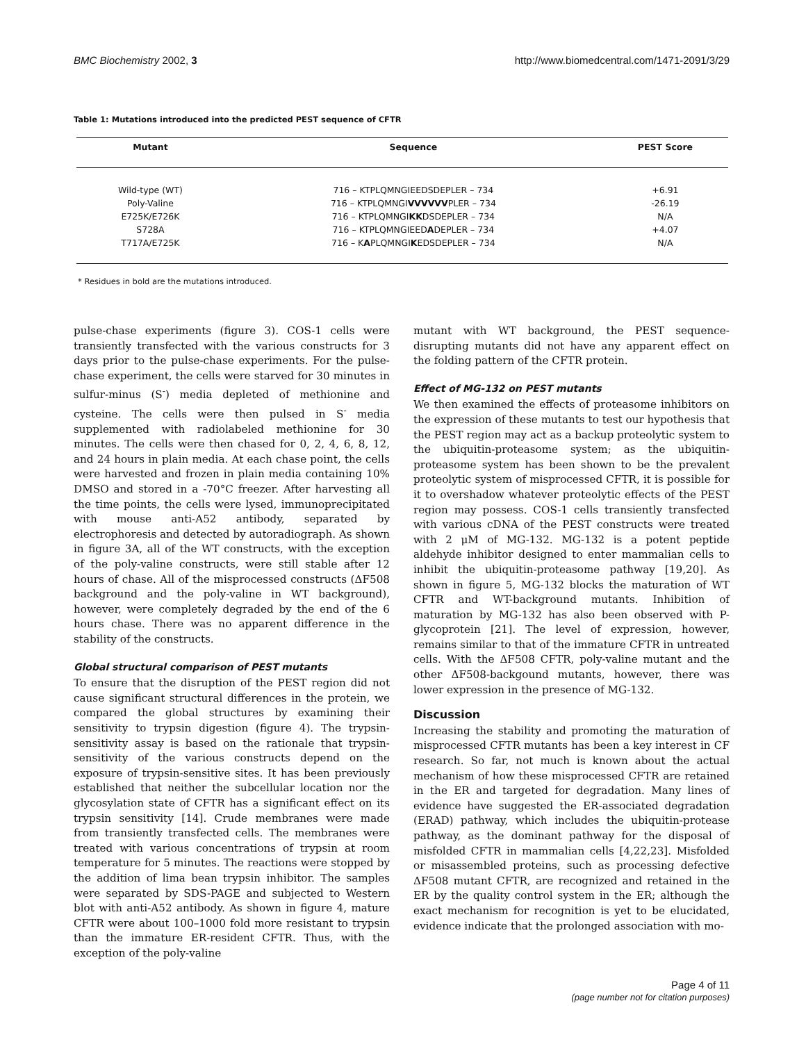BMC Biochemistry 2002, 3 http://www.biomedcentral.com/1471-2091/3/29
Table 1: Mutations introduced into the predicted PEST sequence of CFTR
| Mutant | Sequence | PEST Score |
| --- | --- | --- |
| Wild-type (WT) | 716 – KTPLQMNGIEEDSDEPLER – 734 | +6.91 |
| Poly-Valine | 716 – KTPLQMNGI VVVVVV PLER – 734 | -26.19 |
| E725K/E726K | 716 – KTPLQMNGI KK DSDEPLER – 734 | N/A |
| S728A | 716 – KTPLQMNGIEED A DEPLER – 734 | +4.07 |
| T717A/E725K | 716 – K A PLQMNGI K EDSDEPLER – 734 | N/A |
* Residues in bold are the mutations introduced.
pulse-chase experiments (figure 3). COS-1 cells were transiently transfected with the various constructs for 3 days prior to the pulse-chase experiments. For the pulse-chase experiment, the cells were starved for 30 minutes in sulfur-minus (S<sup>-</sup>) media depleted of methionine and cysteine. The cells were then pulsed in S<sup>-</sup> media supplemented with radiolabeled methionine for 30 minutes. The cells were then chased for 0, 2, 4, 6, 8, 12, and 24 hours in plain media. At each chase point, the cells were harvested and frozen in plain media containing 10% DMSO and stored in a -70°C freezer. After harvesting all the time points, the cells were lysed, immunoprecipitated with mouse anti-A52 antibody, separated by electrophoresis and detected by autoradiograph. As shown in figure 3A, all of the WT constructs, with the exception of the poly-valine constructs, were still stable after 12 hours of chase. All of the misprocessed constructs (ΔF508 background and the poly-valine in WT background), however, were completely degraded by the end of the 6 hours chase. There was no apparent difference in the stability of the constructs.
Global structural comparison of PEST mutants
To ensure that the disruption of the PEST region did not cause significant structural differences in the protein, we compared the global structures by examining their sensitivity to trypsin digestion (figure 4). The trypsin-sensitivity assay is based on the rationale that trypsin-sensitivity of the various constructs depend on the exposure of trypsin-sensitive sites. It has been previously established that neither the subcellular location nor the glycosylation state of CFTR has a significant effect on its trypsin sensitivity [14]. Crude membranes were made from transiently transfected cells. The membranes were treated with various concentrations of trypsin at room temperature for 5 minutes. The reactions were stopped by the addition of lima bean trypsin inhibitor. The samples were separated by SDS-PAGE and subjected to Western blot with anti-A52 antibody. As shown in figure 4, mature CFTR were about 100–1000 fold more resistant to trypsin than the immature ER-resident CFTR. Thus, with the exception of the poly-valine
mutant with WT background, the PEST sequence-disrupting mutants did not have any apparent effect on the folding pattern of the CFTR protein.
Effect of MG-132 on PEST mutants
We then examined the effects of proteasome inhibitors on the expression of these mutants to test our hypothesis that the PEST region may act as a backup proteolytic system to the ubiquitin-proteasome system; as the ubiquitin-proteasome system has been shown to be the prevalent proteolytic system of misprocessed CFTR, it is possible for it to overshadow whatever proteolytic effects of the PEST region may possess. COS-1 cells transiently transfected with various cDNA of the PEST constructs were treated with 2 μM of MG-132. MG-132 is a potent peptide aldehyde inhibitor designed to enter mammalian cells to inhibit the ubiquitin-proteasome pathway [19,20]. As shown in figure 5, MG-132 blocks the maturation of WT CFTR and WT-background mutants. Inhibition of maturation by MG-132 has also been observed with P-glycoprotein [21]. The level of expression, however, remains similar to that of the immature CFTR in untreated cells. With the ΔF508 CFTR, poly-valine mutant and the other ΔF508-backgound mutants, however, there was lower expression in the presence of MG-132.
Discussion
Increasing the stability and promoting the maturation of misprocessed CFTR mutants has been a key interest in CF research. So far, not much is known about the actual mechanism of how these misprocessed CFTR are retained in the ER and targeted for degradation. Many lines of evidence have suggested the ER-associated degradation (ERAD) pathway, which includes the ubiquitin-protease pathway, as the dominant pathway for the disposal of misfolded CFTR in mammalian cells [4,22,23]. Misfolded or misassembled proteins, such as processing defective ΔF508 mutant CFTR, are recognized and retained in the ER by the quality control system in the ER; although the exact mechanism for recognition is yet to be elucidated, evidence indicate that the prolonged association with mo-
Page 4 of 11
(page number not for citation purposes)